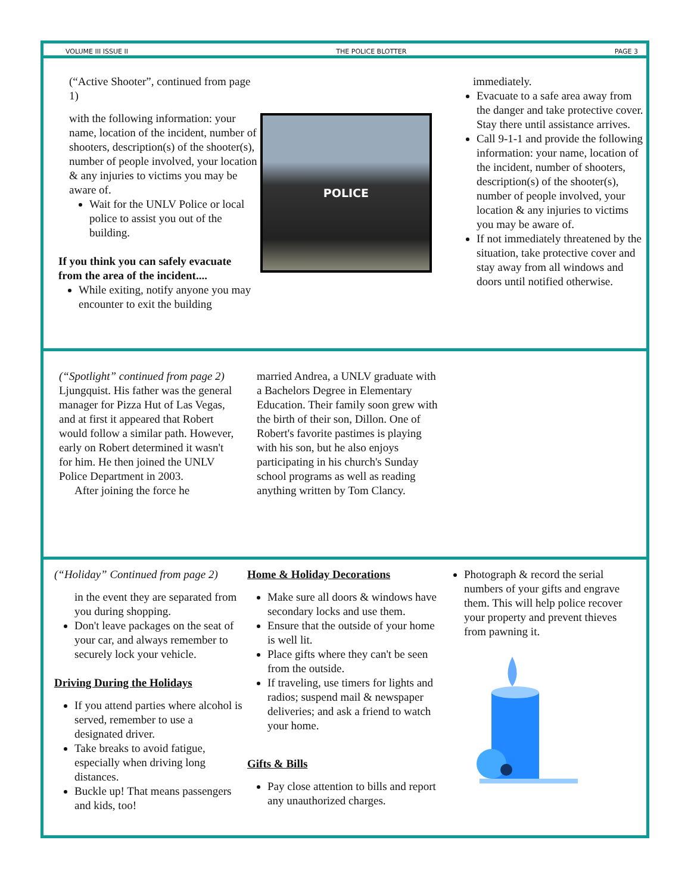VOLUME III ISSUE II THE POLICE BLOTTER PAGE 3
(“Active Shooter”, continued from page 1)
with the following information: your name, location of the incident, number of shooters, description(s) of the shooter(s), number of people involved, your location & any injuries to victims you may be aware of.
Wait for the UNLV Police or local police to assist you out of the building.
If you think you can safely evacuate from the area of the incident....
While exiting, notify anyone you may encounter to exit the building
POLICE
immediately.
Evacuate to a safe area away from the danger and take protective cover. Stay there until assistance arrives.
Call 9-1-1 and provide the following information: your name, location of the incident, number of shooters, description(s) of the shooter(s), number of people involved, your location & any injuries to victims you may be aware of.
If not immediately threatened by the situation, take protective cover and stay away from all windows and doors until notified otherwise.
(“Spotlight” continued from page 2)
Ljungquist. His father was the general manager for Pizza Hut of Las Vegas, and at first it appeared that Robert would follow a similar path. However, early on Robert determined it wasn't for him. He then joined the UNLV Police Department in 2003.
After joining the force he
married Andrea, a UNLV graduate with a Bachelors Degree in Elementary Education. Their family soon grew with the birth of their son, Dillon. One of Robert's favorite pastimes is playing with his son, but he also enjoys participating in his church's Sunday school programs as well as reading anything written by Tom Clancy.
(“Holiday” Continued from page 2)
in the event they are separated from you during shopping.
Don't leave packages on the seat of your car, and always remember to securely lock your vehicle.
Driving During the Holidays
If you attend parties where alcohol is served, remember to use a designated driver.
Take breaks to avoid fatigue, especially when driving long distances.
Buckle up! That means passengers and kids, too!
Home & Holiday Decorations
Make sure all doors & windows have secondary locks and use them.
Ensure that the outside of your home is well lit.
Place gifts where they can't be seen from the outside.
If traveling, use timers for lights and radios; suspend mail & newspaper deliveries; and ask a friend to watch your home.
Gifts & Bills
Pay close attention to bills and report any unauthorized charges.
Photograph & record the serial numbers of your gifts and engrave them. This will help police recover your property and prevent thieves from pawning it.